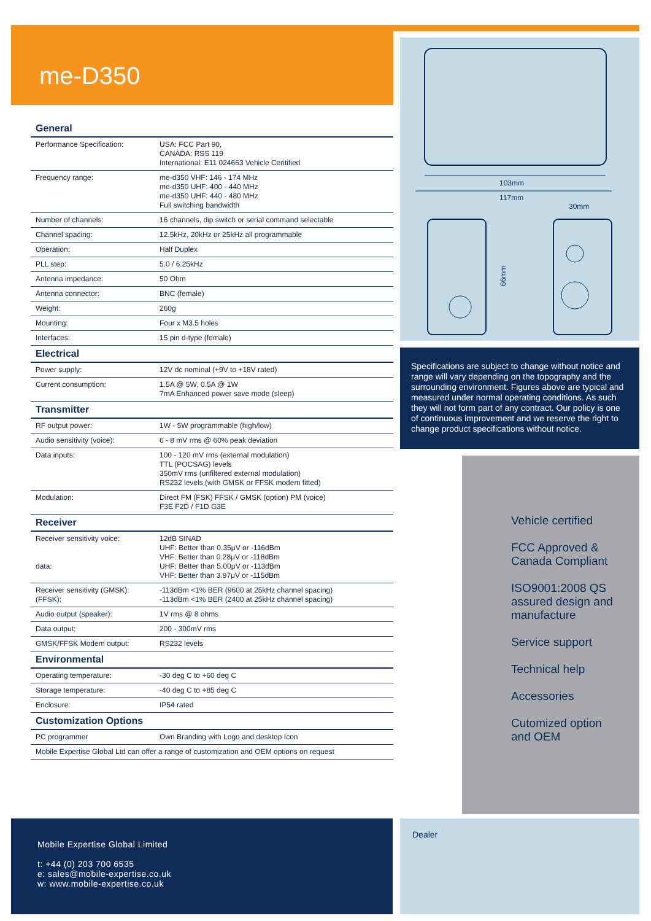me-D350
| General | |
| --- | --- |
| Performance Specification: | USA: FCC Part 90, CANADA: RSS 119 International: E11 024663 Vehicle Ceritified |
| Frequency range: | me-d350 VHF: 146 - 174 MHz me-d350 UHF: 400 - 440 MHz me-d350 UHF: 440 - 480 MHz Full switching bandwidth |
| Number of channels: | 16 channels, dip switch or serial command selectable |
| Channel spacing: | 12.5kHz, 20kHz or 25kHz all programmable |
| Operation: | Half Duplex |
| PLL step: | 5.0 / 6.25kHz |
| Antenna impedance: | 50 Ohm |
| Antenna connector: | BNC (female) |
| Weight: | 260g |
| Mounting: | Four x M3.5 holes |
| Interfaces: | 15 pin d-type (female) |
| Electrical | |
| Power supply: | 12V dc nominal (+9V to +18V rated) |
| Current consumption: | 1.5A @ 5W, 0.5A @ 1W 7mA Enhanced power save mode (sleep) |
| Transmitter | |
| RF output power: | 1W - 5W programmable (high/low) |
| Audio sensitivity (voice): | 6 - 8 mV rms @ 60% peak deviation |
| Data inputs: | 100 - 120 mV rms (external modulation) TTL (POCSAG) levels 350mV rms (unfiltered external modulation) RS232 levels (with GMSK or FFSK modem fitted) |
| Modulation: | Direct FM (FSK) FFSK / GMSK (option) PM (voice) F3E F2D / F1D G3E |
| Receiver | |
| Receiver sensitivity voice: data: | 12dB SINAD UHF: Better than 0.35μV or -116dBm VHF: Better than 0.28μV or -118dBm UHF: Better than 5.00μV or -113dBm VHF: Better than 3.97μV or -115dBm |
| Receiver sensitivity (GMSK): (FFSK): | -113dBm <1% BER (9600 at 25kHz channel spacing) -113dBm <1% BER (2400 at 25kHz channel spacing) |
| Audio output (speaker): | 1V rms @ 8 ohms |
| Data output: | 200 - 300mV rms |
| GMSK/FFSK Modem output: | RS232 levels |
| Environmental | |
| Operating temperature: | -30 deg C to +60 deg C |
| Storage temperature: | -40 deg C to +85 deg C |
| Enclosure: | IP54 rated |
| Customization Options | |
| PC programmer | Own Branding with Logo and desktop Icon |
| Mobile Expertise Global Ltd can offer a range of customization and OEM options on request | |
103mm
117mm
30mm
66mm
Specifications are subject to change without notice and range will vary depending on the topography and the surrounding environment. Figures above are typical and measured under normal operating conditions. As such they will not form part of any contract. Our policy is one of continuous improvement and we reserve the right to change product specifications without notice.
Vehicle certified
FCC Approved &
Canada Compliant
ISO9001:2008 QS
assured design and
manufacture
Service support
Technical help
Accessories
Cutomized option
and OEM
Mobile Expertise Global Limited
t: +44 (0) 203 700 6535
e: sales@mobile-expertise.co.uk
w: www.mobile-expertise.co.uk
Dealer